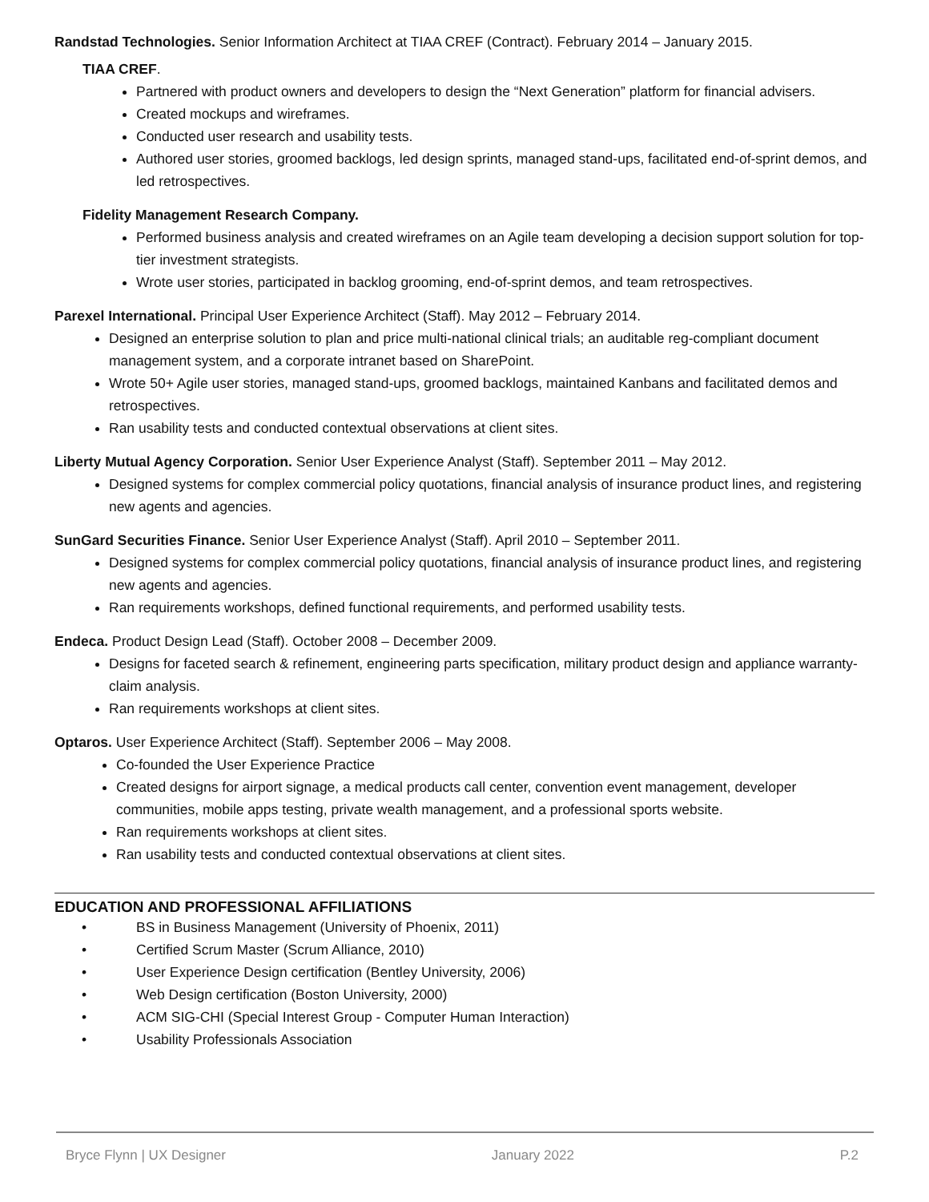Randstad Technologies. Senior Information Architect at TIAA CREF (Contract). February 2014 – January 2015.
TIAA CREF.
Partnered with product owners and developers to design the “Next Generation” platform for financial advisers.
Created mockups and wireframes.
Conducted user research and usability tests.
Authored user stories, groomed backlogs, led design sprints, managed stand-ups, facilitated end-of-sprint demos, and led retrospectives.
Fidelity Management Research Company.
Performed business analysis and created wireframes on an Agile team developing a decision support solution for top-tier investment strategists.
Wrote user stories, participated in backlog grooming, end-of-sprint demos, and team retrospectives.
Parexel International. Principal User Experience Architect (Staff). May 2012 – February 2014.
Designed an enterprise solution to plan and price multi-national clinical trials; an auditable reg-compliant document management system, and a corporate intranet based on SharePoint.
Wrote 50+ Agile user stories, managed stand-ups, groomed backlogs, maintained Kanbans and facilitated demos and retrospectives.
Ran usability tests and conducted contextual observations at client sites.
Liberty Mutual Agency Corporation. Senior User Experience Analyst (Staff). September 2011 – May 2012.
Designed systems for complex commercial policy quotations, financial analysis of insurance product lines, and registering new agents and agencies.
SunGard Securities Finance. Senior User Experience Analyst (Staff). April 2010 – September 2011.
Designed systems for complex commercial policy quotations, financial analysis of insurance product lines, and registering new agents and agencies.
Ran requirements workshops, defined functional requirements, and performed usability tests.
Endeca. Product Design Lead (Staff). October 2008 – December 2009.
Designs for faceted search & refinement, engineering parts specification, military product design and appliance warranty-claim analysis.
Ran requirements workshops at client sites.
Optaros. User Experience Architect (Staff). September 2006 – May 2008.
Co-founded the User Experience Practice
Created designs for airport signage, a medical products call center, convention event management, developer communities, mobile apps testing, private wealth management, and a professional sports website.
Ran requirements workshops at client sites.
Ran usability tests and conducted contextual observations at client sites.
EDUCATION AND PROFESSIONAL AFFILIATIONS
• BS in Business Management (University of Phoenix, 2011)
• Certified Scrum Master (Scrum Alliance, 2010)
• User Experience Design certification (Bentley University, 2006)
• Web Design certification (Boston University, 2000)
• ACM SIG-CHI (Special Interest Group - Computer Human Interaction)
• Usability Professionals Association
Bryce Flynn | UX Designer January 2022 P.2